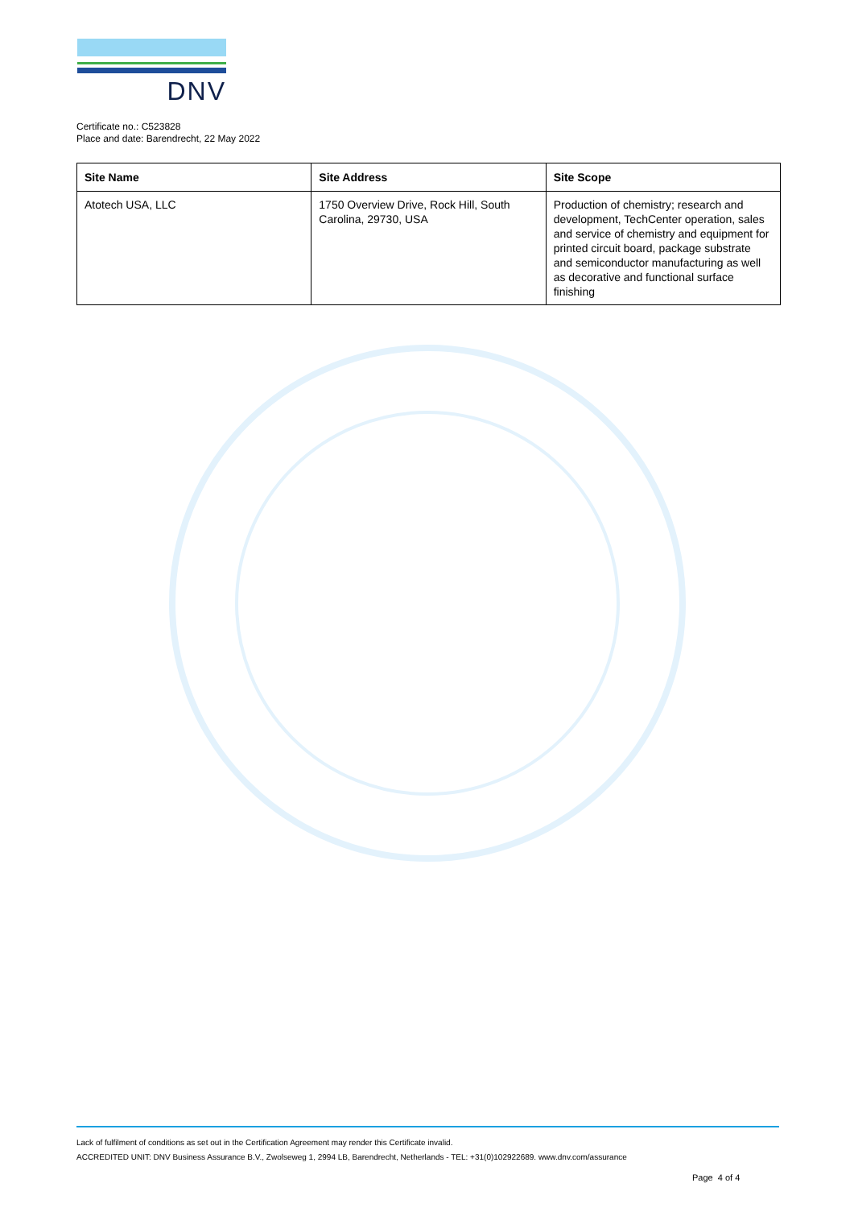DNV
Certificate no.: C523828
Place and date: Barendrecht, 22 May 2022
| Site Name | Site Address | Site Scope |
| --- | --- | --- |
| Atotech USA, LLC | 1750 Overview Drive, Rock Hill, South Carolina, 29730, USA | Production of chemistry; research and development, TechCenter operation, sales and service of chemistry and equipment for printed circuit board, package substrate and semiconductor manufacturing as well as decorative and functional surface finishing |
Lack of fulfilment of conditions as set out in the Certification Agreement may render this Certificate invalid.
ACCREDITED UNIT: DNV Business Assurance B.V., Zwolseweg 1, 2994 LB, Barendrecht, Netherlands - TEL: +31(0)102922689. www.dnv.com/assurance
Page 4 of 4